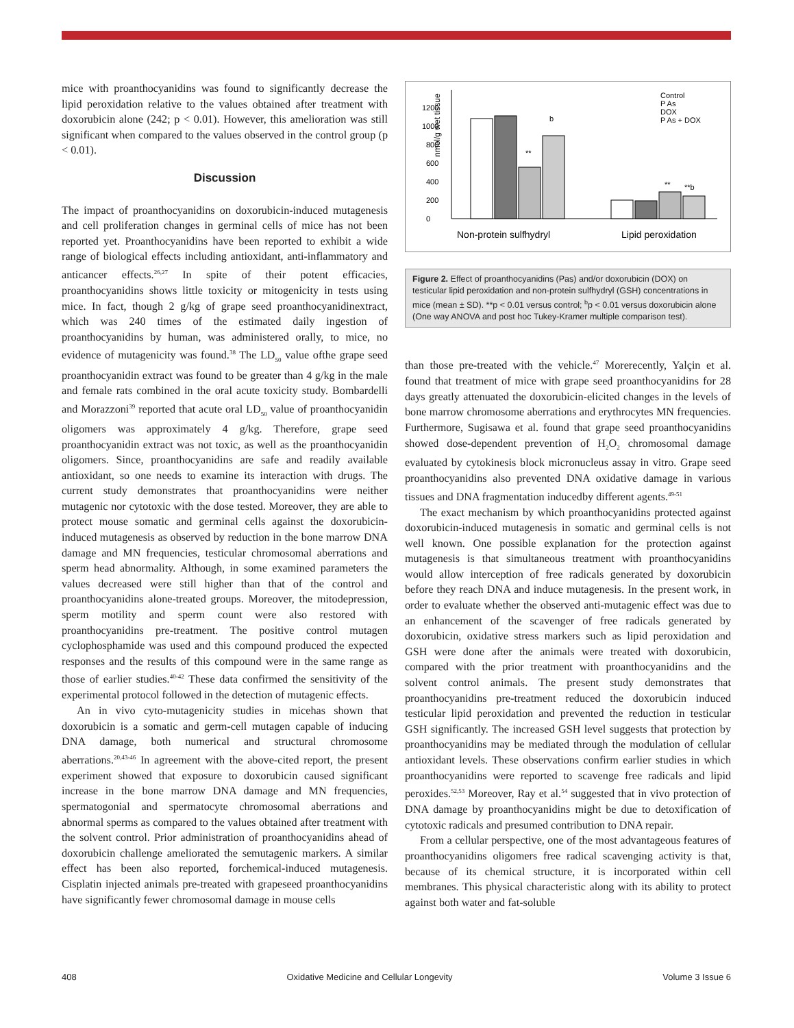mice with proanthocyanidins was found to significantly decrease the lipid peroxidation relative to the values obtained after treatment with doxorubicin alone (242; p < 0.01). However, this amelioration was still significant when compared to the values observed in the control group (p < 0.01).
Discussion
The impact of proanthocyanidins on doxorubicin-induced mutagenesis and cell proliferation changes in germinal cells of mice has not been reported yet. Proanthocyanidins have been reported to exhibit a wide range of biological effects including antioxidant, anti-inflammatory and anticancer effects.<sup>26,27</sup> In spite of their potent efficacies, proanthocyanidins shows little toxicity or mitogenicity in tests using mice. In fact, though 2 g/kg of grape seed proanthocyanidinextract, which was 240 times of the estimated daily ingestion of proanthocyanidins by human, was administered orally, to mice, no evidence of mutagenicity was found.<sup>38</sup> The LD<sub>50</sub> value ofthe grape seed proanthocyanidin extract was found to be greater than 4 g/kg in the male and female rats combined in the oral acute toxicity study. Bombardelli and Morazzoni<sup>39</sup> reported that acute oral LD<sub>50</sub> value of proanthocyanidin oligomers was approximately 4 g/kg. Therefore, grape seed proanthocyanidin extract was not toxic, as well as the proanthocyanidin oligomers. Since, proanthocyanidins are safe and readily available antioxidant, so one needs to examine its interaction with drugs. The current study demonstrates that proanthocyanidins were neither mutagenic nor cytotoxic with the dose tested. Moreover, they are able to protect mouse somatic and germinal cells against the doxorubicin-induced mutagenesis as observed by reduction in the bone marrow DNA damage and MN frequencies, testicular chromosomal aberrations and sperm head abnormality. Although, in some examined parameters the values decreased were still higher than that of the control and proanthocyanidins alone-treated groups. Moreover, the mitodepression, sperm motility and sperm count were also restored with proanthocyanidins pre-treatment. The positive control mutagen cyclophosphamide was used and this compound produced the expected responses and the results of this compound were in the same range as those of earlier studies.<sup>40-42</sup> These data confirmed the sensitivity of the experimental protocol followed in the detection of mutagenic effects.
An in vivo cyto-mutagenicity studies in micehas shown that doxorubicin is a somatic and germ-cell mutagen capable of inducing DNA damage, both numerical and structural chromosome aberrations.<sup>20,43-46</sup> In agreement with the above-cited report, the present experiment showed that exposure to doxorubicin caused significant increase in the bone marrow DNA damage and MN frequencies, spermatogonial and spermatocyte chromosomal aberrations and abnormal sperms as compared to the values obtained after treatment with the solvent control. Prior administration of proanthocyanidins ahead of doxorubicin challenge ameliorated the semutagenic markers. A similar effect has been also reported, forchemical-induced mutagenesis. Cisplatin injected animals pre-treated with grapeseed proanthocyanidins have significantly fewer chromosomal damage in mouse cells
nmol/g wet tissue
0
200
400
600
800
1000
1200
b
**
**
**b
Control
P As
DOX
P As + DOX
Non-protein sulfhydryl
Lipid peroxidation
Figure 2. Effect of proanthocyanidins (Pas) and/or doxorubicin (DOX) on testicular lipid peroxidation and non-protein sulfhydryl (GSH) concentrations in mice (mean ± SD). **p < 0.01 versus control; <sup>b</sup>p < 0.01 versus doxorubicin alone (One way ANOVA and post hoc Tukey-Kramer multiple comparison test).
than those pre-treated with the vehicle.<sup>47</sup> Morerecently, Yalçin et al. found that treatment of mice with grape seed proanthocyanidins for 28 days greatly attenuated the doxorubicin-elicited changes in the levels of bone marrow chromosome aberrations and erythrocytes MN frequencies. Furthermore, Sugisawa et al. found that grape seed proanthocyanidins showed dose-dependent prevention of H<sub>2</sub>O<sub>2</sub> chromosomal damage evaluated by cytokinesis block micronucleus assay in vitro. Grape seed proanthocyanidins also prevented DNA oxidative damage in various tissues and DNA fragmentation inducedby different agents.<sup>49-51</sup>
The exact mechanism by which proanthocyanidins protected against doxorubicin-induced mutagenesis in somatic and germinal cells is not well known. One possible explanation for the protection against mutagenesis is that simultaneous treatment with proanthocyanidins would allow interception of free radicals generated by doxorubicin before they reach DNA and induce mutagenesis. In the present work, in order to evaluate whether the observed anti-mutagenic effect was due to an enhancement of the scavenger of free radicals generated by doxorubicin, oxidative stress markers such as lipid peroxidation and GSH were done after the animals were treated with doxorubicin, compared with the prior treatment with proanthocyanidins and the solvent control animals. The present study demonstrates that proanthocyanidins pre-treatment reduced the doxorubicin induced testicular lipid peroxidation and prevented the reduction in testicular GSH significantly. The increased GSH level suggests that protection by proanthocyanidins may be mediated through the modulation of cellular antioxidant levels. These observations confirm earlier studies in which proanthocyanidins were reported to scavenge free radicals and lipid peroxides.<sup>52,53</sup> Moreover, Ray et al.<sup>54</sup> suggested that in vivo protection of DNA damage by proanthocyanidins might be due to detoxification of cytotoxic radicals and presumed contribution to DNA repair.
From a cellular perspective, one of the most advantageous features of proanthocyanidins oligomers free radical scavenging activity is that, because of its chemical structure, it is incorporated within cell membranes. This physical characteristic along with its ability to protect against both water and fat-soluble
408 Oxidative Medicine and Cellular Longevity Volume 3 Issue 6